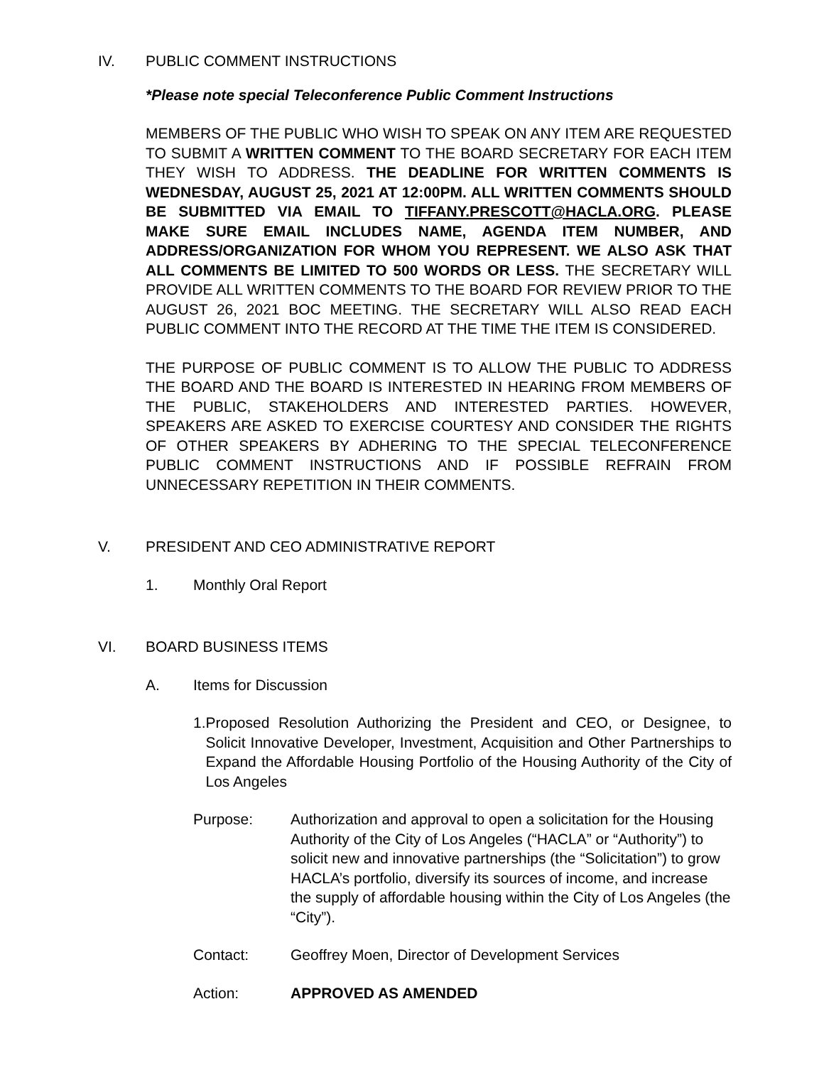IV. PUBLIC COMMENT INSTRUCTIONS
*Please note special Teleconference Public Comment Instructions
MEMBERS OF THE PUBLIC WHO WISH TO SPEAK ON ANY ITEM ARE REQUESTED TO SUBMIT A WRITTEN COMMENT TO THE BOARD SECRETARY FOR EACH ITEM THEY WISH TO ADDRESS. THE DEADLINE FOR WRITTEN COMMENTS IS WEDNESDAY, AUGUST 25, 2021 AT 12:00PM. ALL WRITTEN COMMENTS SHOULD BE SUBMITTED VIA EMAIL TO TIFFANY.PRESCOTT@HACLA.ORG. PLEASE MAKE SURE EMAIL INCLUDES NAME, AGENDA ITEM NUMBER, AND ADDRESS/ORGANIZATION FOR WHOM YOU REPRESENT. WE ALSO ASK THAT ALL COMMENTS BE LIMITED TO 500 WORDS OR LESS. THE SECRETARY WILL PROVIDE ALL WRITTEN COMMENTS TO THE BOARD FOR REVIEW PRIOR TO THE AUGUST 26, 2021 BOC MEETING. THE SECRETARY WILL ALSO READ EACH PUBLIC COMMENT INTO THE RECORD AT THE TIME THE ITEM IS CONSIDERED.
THE PURPOSE OF PUBLIC COMMENT IS TO ALLOW THE PUBLIC TO ADDRESS THE BOARD AND THE BOARD IS INTERESTED IN HEARING FROM MEMBERS OF THE PUBLIC, STAKEHOLDERS AND INTERESTED PARTIES. HOWEVER, SPEAKERS ARE ASKED TO EXERCISE COURTESY AND CONSIDER THE RIGHTS OF OTHER SPEAKERS BY ADHERING TO THE SPECIAL TELECONFERENCE PUBLIC COMMENT INSTRUCTIONS AND IF POSSIBLE REFRAIN FROM UNNECESSARY REPETITION IN THEIR COMMENTS.
V. PRESIDENT AND CEO ADMINISTRATIVE REPORT
1. Monthly Oral Report
VI. BOARD BUSINESS ITEMS
A. Items for Discussion
1. Proposed Resolution Authorizing the President and CEO, or Designee, to Solicit Innovative Developer, Investment, Acquisition and Other Partnerships to Expand the Affordable Housing Portfolio of the Housing Authority of the City of Los Angeles
Purpose: Authorization and approval to open a solicitation for the Housing Authority of the City of Los Angeles (“HACLA” or “Authority”) to solicit new and innovative partnerships (the “Solicitation”) to grow HACLA’s portfolio, diversify its sources of income, and increase the supply of affordable housing within the City of Los Angeles (the “City”).
Contact: Geoffrey Moen, Director of Development Services
Action: APPROVED AS AMENDED